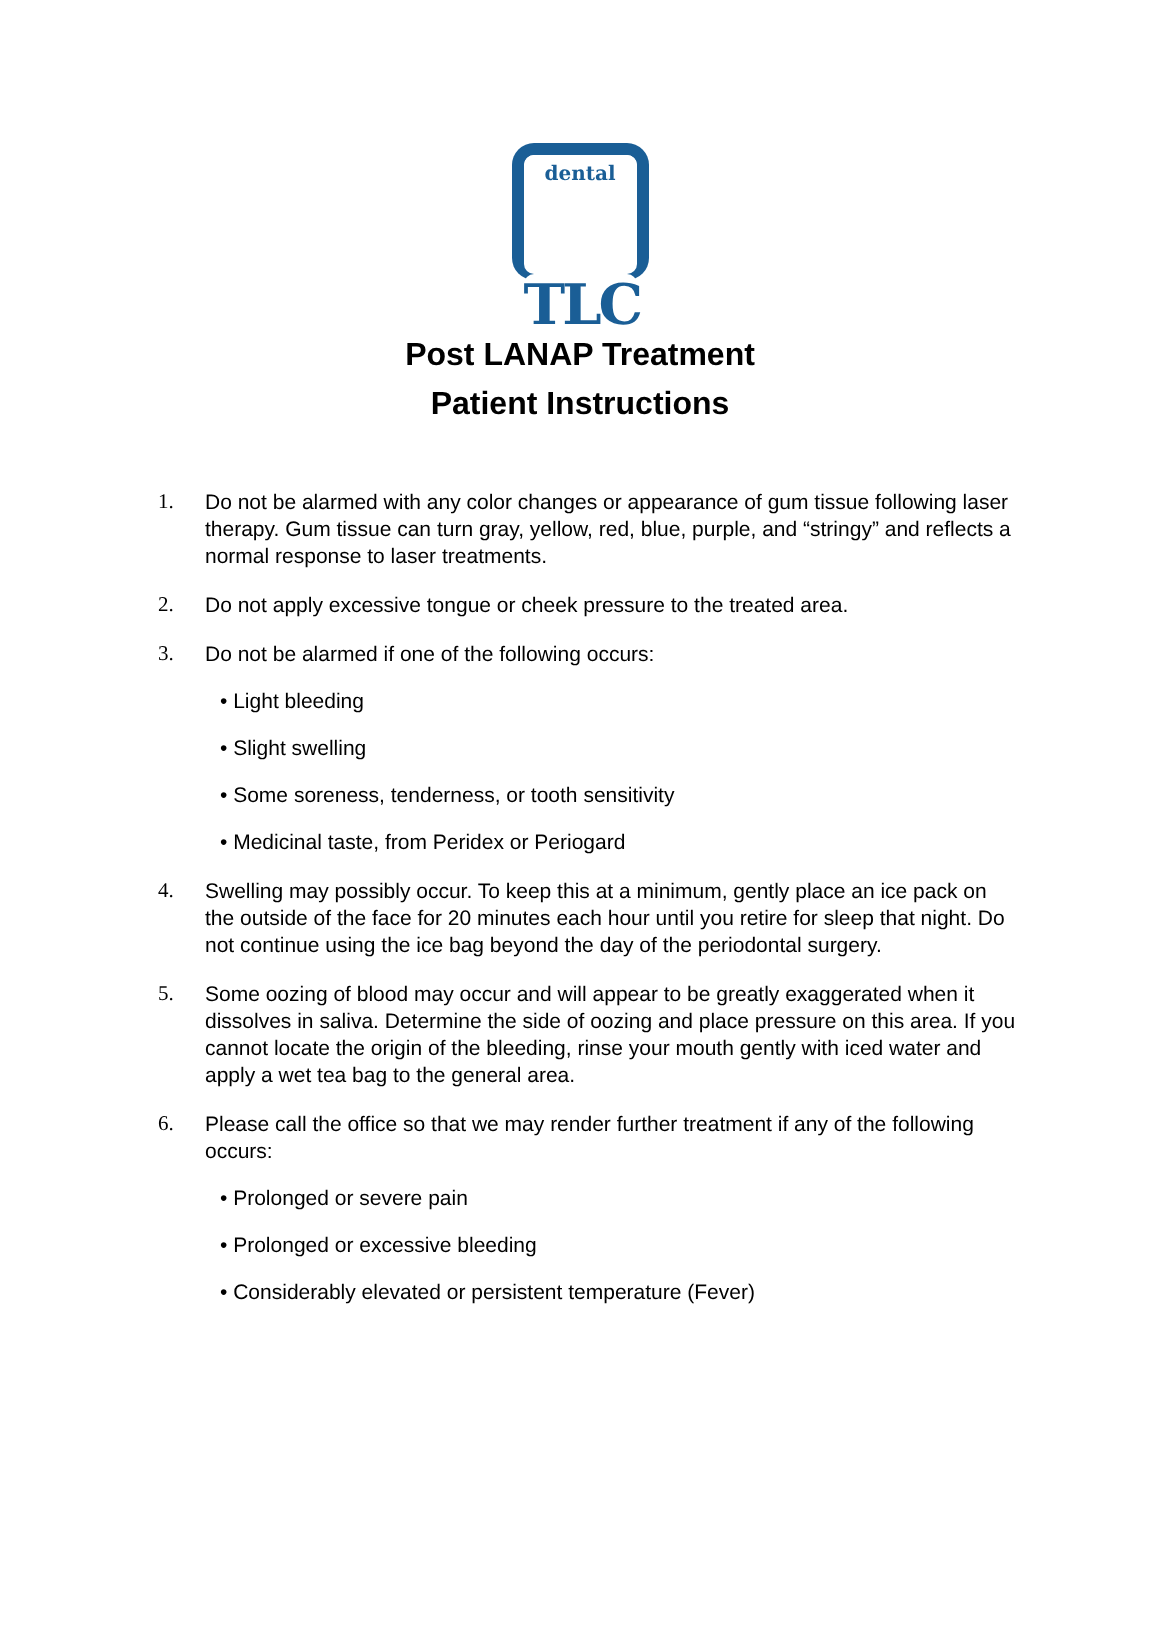dental
TLC
Post LANAP Treatment
Patient Instructions
1. Do not be alarmed with any color changes or appearance of gum tissue following laser therapy. Gum tissue can turn gray, yellow, red, blue, purple, and “stringy” and reflects a normal response to laser treatments.
2. Do not apply excessive tongue or cheek pressure to the treated area.
3. Do not be alarmed if one of the following occurs:
• Light bleeding
• Slight swelling
• Some soreness, tenderness, or tooth sensitivity
• Medicinal taste, from Peridex or Periogard
4. Swelling may possibly occur. To keep this at a minimum, gently place an ice pack on the outside of the face for 20 minutes each hour until you retire for sleep that night. Do not continue using the ice bag beyond the day of the periodontal surgery.
5. Some oozing of blood may occur and will appear to be greatly exaggerated when it dissolves in saliva. Determine the side of oozing and place pressure on this area. If you cannot locate the origin of the bleeding, rinse your mouth gently with iced water and apply a wet tea bag to the general area.
6. Please call the office so that we may render further treatment if any of the following occurs:
• Prolonged or severe pain
• Prolonged or excessive bleeding
• Considerably elevated or persistent temperature (Fever)